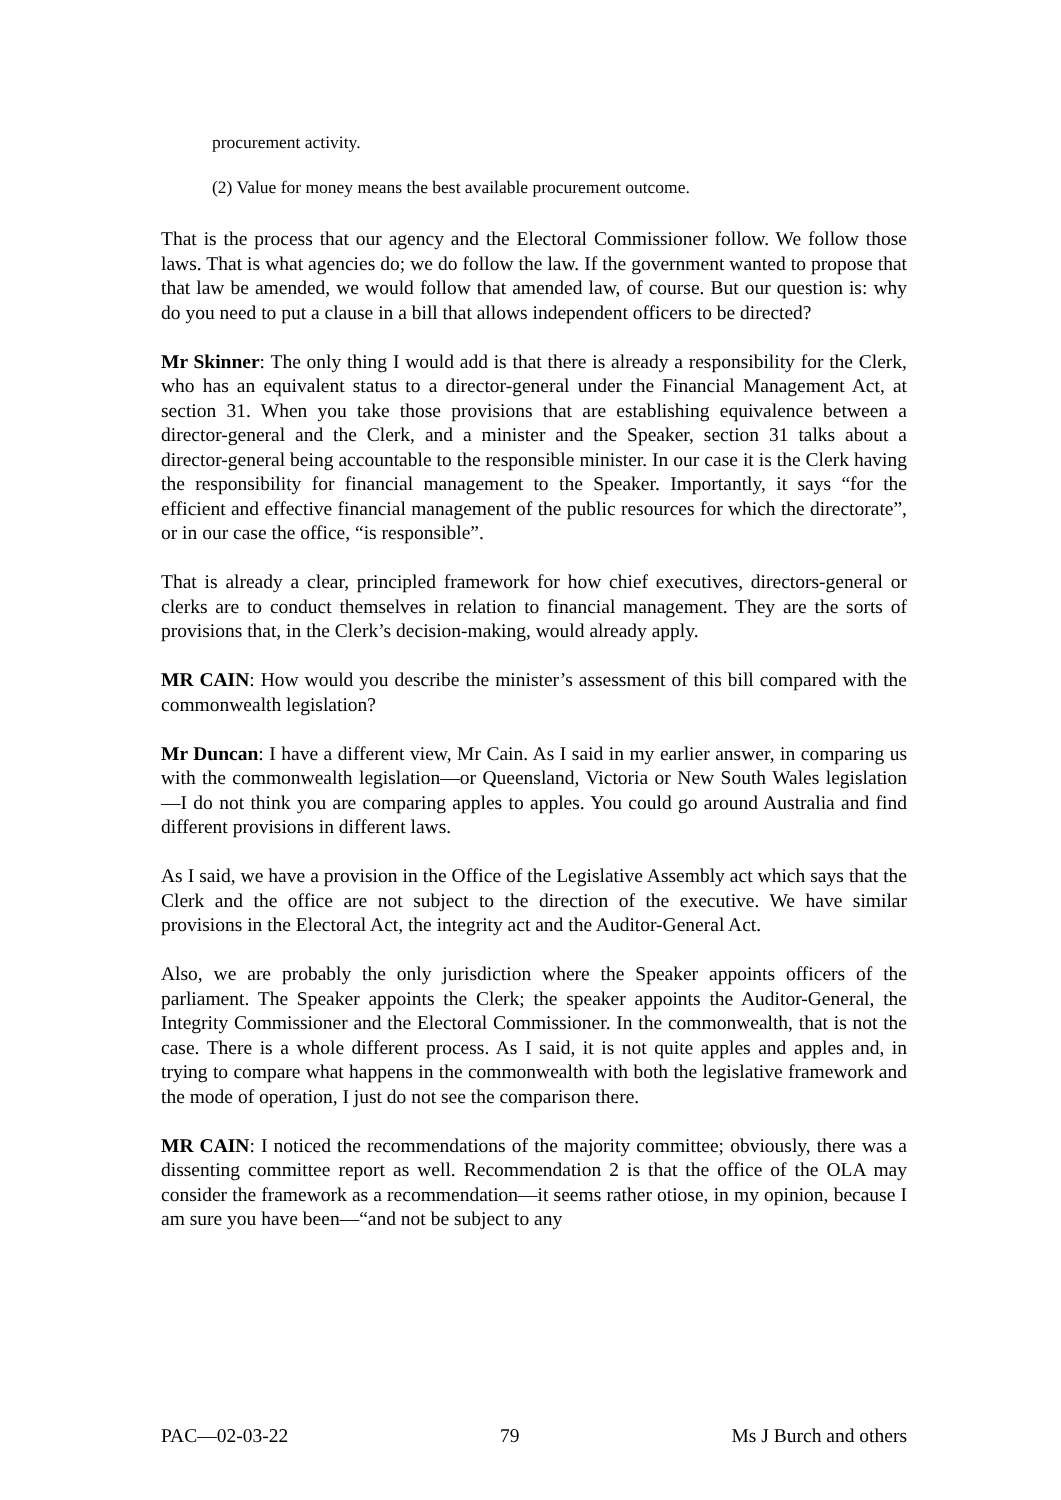procurement activity.
(2) Value for money means the best available procurement outcome.
That is the process that our agency and the Electoral Commissioner follow. We follow those laws. That is what agencies do; we do follow the law. If the government wanted to propose that that law be amended, we would follow that amended law, of course. But our question is: why do you need to put a clause in a bill that allows independent officers to be directed?
Mr Skinner: The only thing I would add is that there is already a responsibility for the Clerk, who has an equivalent status to a director-general under the Financial Management Act, at section 31. When you take those provisions that are establishing equivalence between a director-general and the Clerk, and a minister and the Speaker, section 31 talks about a director-general being accountable to the responsible minister. In our case it is the Clerk having the responsibility for financial management to the Speaker. Importantly, it says “for the efficient and effective financial management of the public resources for which the directorate”, or in our case the office, “is responsible”.
That is already a clear, principled framework for how chief executives, directors-general or clerks are to conduct themselves in relation to financial management. They are the sorts of provisions that, in the Clerk’s decision-making, would already apply.
MR CAIN: How would you describe the minister’s assessment of this bill compared with the commonwealth legislation?
Mr Duncan: I have a different view, Mr Cain. As I said in my earlier answer, in comparing us with the commonwealth legislation—or Queensland, Victoria or New South Wales legislation—I do not think you are comparing apples to apples. You could go around Australia and find different provisions in different laws.
As I said, we have a provision in the Office of the Legislative Assembly act which says that the Clerk and the office are not subject to the direction of the executive. We have similar provisions in the Electoral Act, the integrity act and the Auditor-General Act.
Also, we are probably the only jurisdiction where the Speaker appoints officers of the parliament. The Speaker appoints the Clerk; the speaker appoints the Auditor-General, the Integrity Commissioner and the Electoral Commissioner. In the commonwealth, that is not the case. There is a whole different process. As I said, it is not quite apples and apples and, in trying to compare what happens in the commonwealth with both the legislative framework and the mode of operation, I just do not see the comparison there.
MR CAIN: I noticed the recommendations of the majority committee; obviously, there was a dissenting committee report as well. Recommendation 2 is that the office of the OLA may consider the framework as a recommendation—it seems rather otiose, in my opinion, because I am sure you have been—“and not be subject to any
PAC—02-03-22 79 Ms J Burch and others